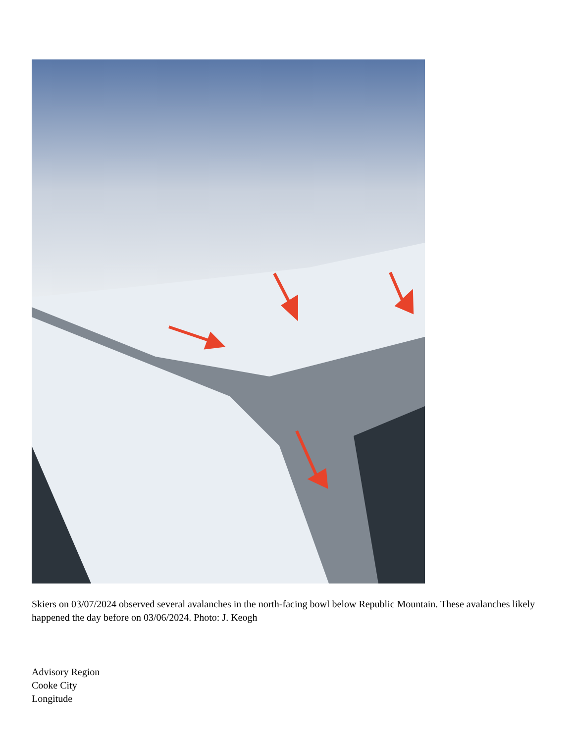Skiers on 03/07/2024 observed several avalanches in the north-facing bowl below Republic Mountain. These avalanches likely happened the day before on 03/06/2024. Photo: J. Keogh
Advisory Region
Cooke City
Longitude